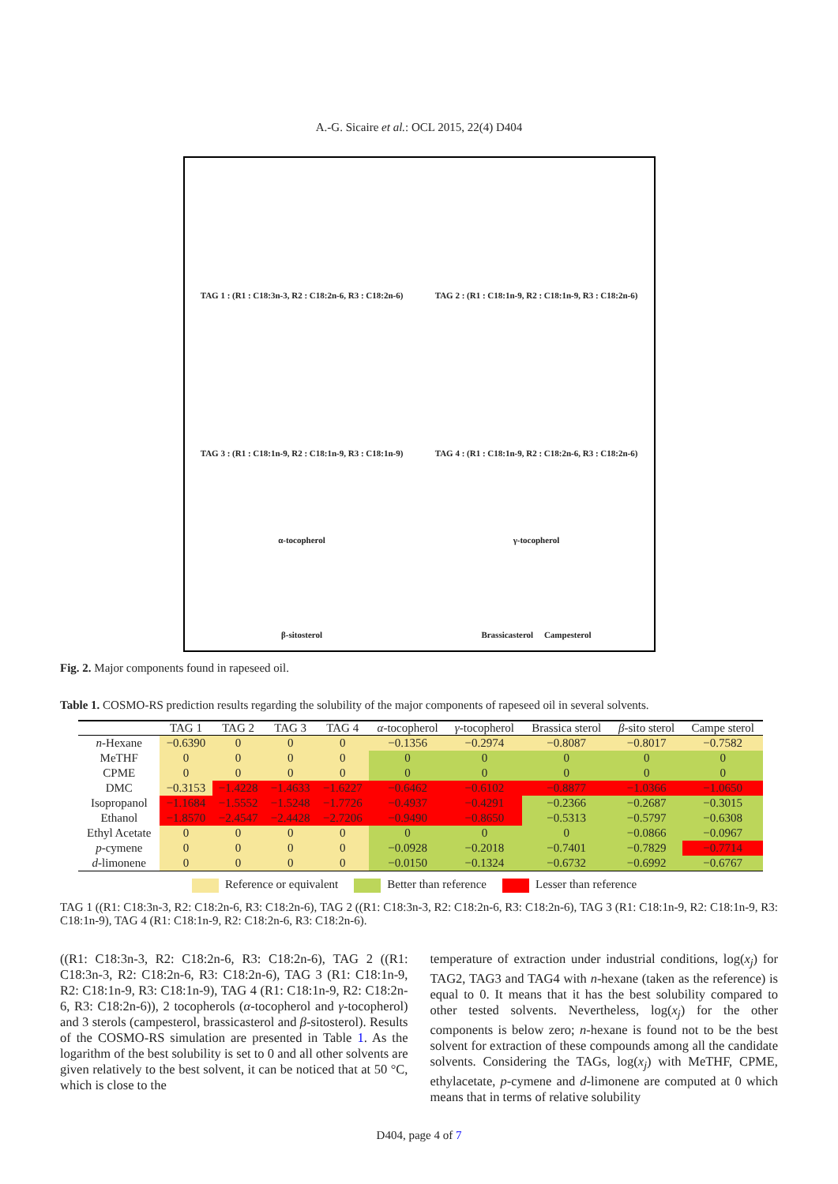A.-G. Sicaire et al.: OCL 2015, 22(4) D404
TAG 1 : (R1 : C18:3n-3, R2 : C18:2n-6, R3 : C18:2n-6)
TAG 2 : (R1 : C18:1n-9, R2 : C18:1n-9, R3 : C18:2n-6)
TAG 3 : (R1 : C18:1n-9, R2 : C18:1n-9, R3 : C18:1n-9)
TAG 4 : (R1 : C18:1n-9, R2 : C18:2n-6, R3 : C18:2n-6)
α-tocopherol
γ-tocopherol
β-sitosterol
Brassicasterol Campesterol
Fig. 2. Major components found in rapeseed oil.
Table 1. COSMO-RS prediction results regarding the solubility of the major components of rapeseed oil in several solvents.
| | TAG 1 | TAG 2 | TAG 3 | TAG 4 | α -tocopherol | γ -tocopherol | Brassica sterol | β -sito sterol | Campe sterol |
| --- | --- | --- | --- | --- | --- | --- | --- | --- | --- |
| n -Hexane | −0.6390 | 0 | 0 | 0 | −0.1356 | −0.2974 | −0.8087 | −0.8017 | −0.7582 |
| MeTHF | 0 | 0 | 0 | 0 | 0 | 0 | 0 | 0 | 0 |
| CPME | 0 | 0 | 0 | 0 | 0 | 0 | 0 | 0 | 0 |
| DMC | −0.3153 | −1.4228 | −1.4633 | −1.6227 | −0.6462 | −0.6102 | −0.8877 | −1.0366 | −1.0650 |
| Isopropanol | −1.1684 | −1.5552 | −1.5248 | −1.7726 | −0.4937 | −0.4291 | −0.2366 | −0.2687 | −0.3015 |
| Ethanol | −1.8570 | −2.4547 | −2.4428 | −2.7206 | −0.9490 | −0.8650 | −0.5313 | −0.5797 | −0.6308 |
| Ethyl Acetate | 0 | 0 | 0 | 0 | 0 | 0 | 0 | −0.0866 | −0.0967 |
| p -cymene | 0 | 0 | 0 | 0 | −0.0928 | −0.2018 | −0.7401 | −0.7829 | −0.7714 |
| d -limonene | 0 | 0 | 0 | 0 | −0.0150 | −0.1324 | −0.6732 | −0.6992 | −0.6767 |
Reference or equivalent Better than reference Lesser than reference
TAG 1 ((R1: C18:3n-3, R2: C18:2n-6, R3: C18:2n-6), TAG 2 ((R1: C18:3n-3, R2: C18:2n-6, R3: C18:2n-6), TAG 3 (R1: C18:1n-9, R2: C18:1n-9, R3: C18:1n-9), TAG 4 (R1: C18:1n-9, R2: C18:2n-6, R3: C18:2n-6).
((R1: C18:3n-3, R2: C18:2n-6, R3: C18:2n-6), TAG 2 ((R1: C18:3n-3, R2: C18:2n-6, R3: C18:2n-6), TAG 3 (R1: C18:1n-9, R2: C18:1n-9, R3: C18:1n-9), TAG 4 (R1: C18:1n-9, R2: C18:2n-6, R3: C18:2n-6)), 2 tocopherols (α-tocopherol and γ-tocopherol) and 3 sterols (campesterol, brassicasterol and β-sitosterol). Results of the COSMO-RS simulation are presented in Table 1. As the logarithm of the best solubility is set to 0 and all other solvents are given relatively to the best solvent, it can be noticed that at 50 °C, which is close to the
temperature of extraction under industrial conditions, log(x<sub>j</sub>) for TAG2, TAG3 and TAG4 with n-hexane (taken as the reference) is equal to 0. It means that it has the best solubility compared to other tested solvents. Nevertheless, log(x<sub>j</sub>) for the other components is below zero; n-hexane is found not to be the best solvent for extraction of these compounds among all the candidate solvents. Considering the TAGs, log(x<sub>j</sub>) with MeTHF, CPME, ethylacetate, p-cymene and d-limonene are computed at 0 which means that in terms of relative solubility
D404, page 4 of 7